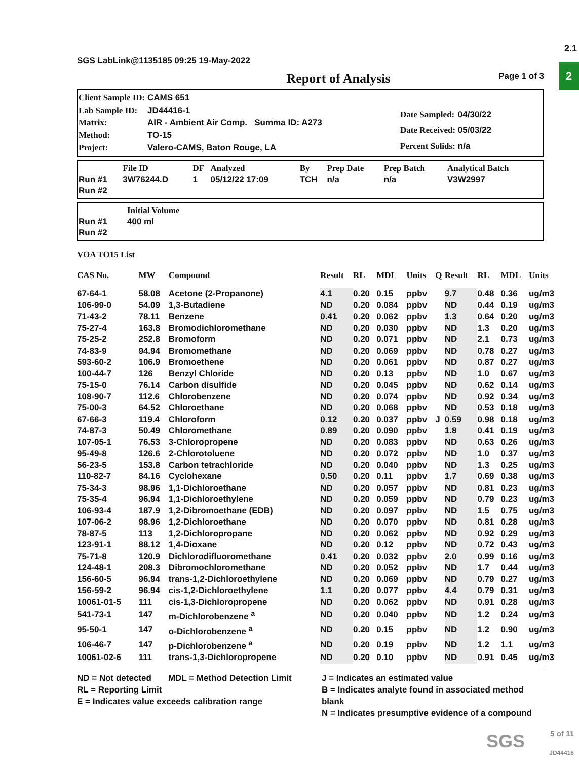2.1
2
SGS LabLink@1135185 09:25 19-May-2022
Report of Analysis Page 1 of 3
| Client Sample ID: | CAMS 651 |
| Lab Sample ID: | JD44416-1 |
| Matrix: | AIR - Ambient Air Comp. Summa ID: A273 |
| Method: | TO-15 |
| Project: | Valero-CAMS, Baton Rouge, LA |
| Date Sampled: | 04/30/22 |
| Date Received: | 05/03/22 |
| Percent Solids: | n/a |
| | File ID | DF | Analyzed | By | Prep Date | Prep Batch | Analytical Batch |
| --- | --- | --- | --- | --- | --- | --- | --- |
| Run #1 | 3W76244.D | 1 | 05/12/22 17:09 | TCH | n/a | n/a | V3W2997 |
| Run #2 | | | | | | | |
| | Initial Volume |
| --- | --- |
| Run #1 | 400 ml |
| Run #2 | |
VOA TO15 List
| CAS No. | MW | Compound | Result | RL | MDL | Units | Q | Result | RL | MDL | Units |
| --- | --- | --- | --- | --- | --- | --- | --- | --- | --- | --- | --- |
| 67-64-1 | 58.08 | Acetone (2-Propanone) | 4.1 | 0.20 | 0.15 | ppbv | | 9.7 | 0.48 | 0.36 | ug/m3 |
| 106-99-0 | 54.09 | 1,3-Butadiene | ND | 0.20 | 0.084 | ppbv | | ND | 0.44 | 0.19 | ug/m3 |
| 71-43-2 | 78.11 | Benzene | 0.41 | 0.20 | 0.062 | ppbv | | 1.3 | 0.64 | 0.20 | ug/m3 |
| 75-27-4 | 163.8 | Bromodichloromethane | ND | 0.20 | 0.030 | ppbv | | ND | 1.3 | 0.20 | ug/m3 |
| 75-25-2 | 252.8 | Bromoform | ND | 0.20 | 0.071 | ppbv | | ND | 2.1 | 0.73 | ug/m3 |
| 74-83-9 | 94.94 | Bromomethane | ND | 0.20 | 0.069 | ppbv | | ND | 0.78 | 0.27 | ug/m3 |
| 593-60-2 | 106.9 | Bromoethene | ND | 0.20 | 0.061 | ppbv | | ND | 0.87 | 0.27 | ug/m3 |
| 100-44-7 | 126 | Benzyl Chloride | ND | 0.20 | 0.13 | ppbv | | ND | 1.0 | 0.67 | ug/m3 |
| 75-15-0 | 76.14 | Carbon disulfide | ND | 0.20 | 0.045 | ppbv | | ND | 0.62 | 0.14 | ug/m3 |
| 108-90-7 | 112.6 | Chlorobenzene | ND | 0.20 | 0.074 | ppbv | | ND | 0.92 | 0.34 | ug/m3 |
| 75-00-3 | 64.52 | Chloroethane | ND | 0.20 | 0.068 | ppbv | | ND | 0.53 | 0.18 | ug/m3 |
| 67-66-3 | 119.4 | Chloroform | 0.12 | 0.20 | 0.037 | ppbv | J | 0.59 | 0.98 | 0.18 | ug/m3 |
| 74-87-3 | 50.49 | Chloromethane | 0.89 | 0.20 | 0.090 | ppbv | | 1.8 | 0.41 | 0.19 | ug/m3 |
| 107-05-1 | 76.53 | 3-Chloropropene | ND | 0.20 | 0.083 | ppbv | | ND | 0.63 | 0.26 | ug/m3 |
| 95-49-8 | 126.6 | 2-Chlorotoluene | ND | 0.20 | 0.072 | ppbv | | ND | 1.0 | 0.37 | ug/m3 |
| 56-23-5 | 153.8 | Carbon tetrachloride | ND | 0.20 | 0.040 | ppbv | | ND | 1.3 | 0.25 | ug/m3 |
| 110-82-7 | 84.16 | Cyclohexane | 0.50 | 0.20 | 0.11 | ppbv | | 1.7 | 0.69 | 0.38 | ug/m3 |
| 75-34-3 | 98.96 | 1,1-Dichloroethane | ND | 0.20 | 0.057 | ppbv | | ND | 0.81 | 0.23 | ug/m3 |
| 75-35-4 | 96.94 | 1,1-Dichloroethylene | ND | 0.20 | 0.059 | ppbv | | ND | 0.79 | 0.23 | ug/m3 |
| 106-93-4 | 187.9 | 1,2-Dibromoethane (EDB) | ND | 0.20 | 0.097 | ppbv | | ND | 1.5 | 0.75 | ug/m3 |
| 107-06-2 | 98.96 | 1,2-Dichloroethane | ND | 0.20 | 0.070 | ppbv | | ND | 0.81 | 0.28 | ug/m3 |
| 78-87-5 | 113 | 1,2-Dichloropropane | ND | 0.20 | 0.062 | ppbv | | ND | 0.92 | 0.29 | ug/m3 |
| 123-91-1 | 88.12 | 1,4-Dioxane | ND | 0.20 | 0.12 | ppbv | | ND | 0.72 | 0.43 | ug/m3 |
| 75-71-8 | 120.9 | Dichlorodifluoromethane | 0.41 | 0.20 | 0.032 | ppbv | | 2.0 | 0.99 | 0.16 | ug/m3 |
| 124-48-1 | 208.3 | Dibromochloromethane | ND | 0.20 | 0.052 | ppbv | | ND | 1.7 | 0.44 | ug/m3 |
| 156-60-5 | 96.94 | trans-1,2-Dichloroethylene | ND | 0.20 | 0.069 | ppbv | | ND | 0.79 | 0.27 | ug/m3 |
| 156-59-2 | 96.94 | cis-1,2-Dichloroethylene | 1.1 | 0.20 | 0.077 | ppbv | | 4.4 | 0.79 | 0.31 | ug/m3 |
| 10061-01-5 | 111 | cis-1,3-Dichloropropene | ND | 0.20 | 0.062 | ppbv | | ND | 0.91 | 0.28 | ug/m3 |
| 541-73-1 | 147 | m-Dichlorobenzene <sup>a</sup> | ND | 0.20 | 0.040 | ppbv | | ND | 1.2 | 0.24 | ug/m3 |
| 95-50-1 | 147 | o-Dichlorobenzene <sup>a</sup> | ND | 0.20 | 0.15 | ppbv | | ND | 1.2 | 0.90 | ug/m3 |
| 106-46-7 | 147 | p-Dichlorobenzene <sup>a</sup> | ND | 0.20 | 0.19 | ppbv | | ND | 1.2 | 1.1 | ug/m3 |
| 10061-02-6 | 111 | trans-1,3-Dichloropropene | ND | 0.20 | 0.10 | ppbv | | ND | 0.91 | 0.45 | ug/m3 |
ND = Not detected MDL = Method Detection Limit
RL = Reporting Limit
E = Indicates value exceeds calibration range
J = Indicates an estimated value
B = Indicates analyte found in associated method blank
N = Indicates presumptive evidence of a compound
SGS 5 of 11
JD44416